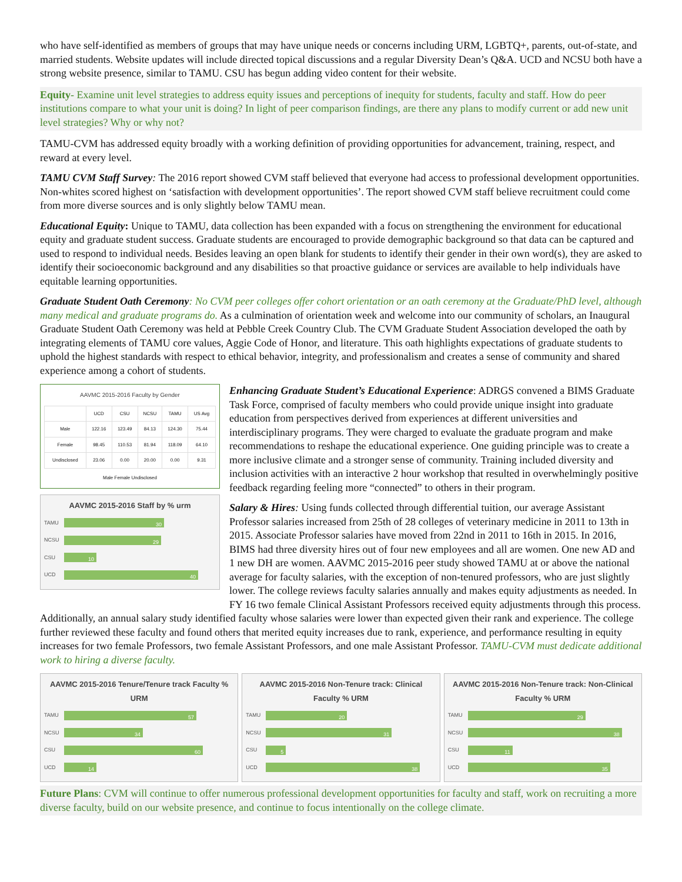who have self-identified as members of groups that may have unique needs or concerns including URM, LGBTQ+, parents, out-of-state, and married students. Website updates will include directed topical discussions and a regular Diversity Dean’s Q&A. UCD and NCSU both have a strong website presence, similar to TAMU. CSU has begun adding video content for their website.
Equity- Examine unit level strategies to address equity issues and perceptions of inequity for students, faculty and staff. How do peer institutions compare to what your unit is doing? In light of peer comparison findings, are there any plans to modify current or add new unit level strategies? Why or why not?
TAMU-CVM has addressed equity broadly with a working definition of providing opportunities for advancement, training, respect, and reward at every level.
TAMU CVM Staff Survey: The 2016 report showed CVM staff believed that everyone had access to professional development opportunities. Non-whites scored highest on ‘satisfaction with development opportunities’. The report showed CVM staff believe recruitment could come from more diverse sources and is only slightly below TAMU mean.
Educational Equity: Unique to TAMU, data collection has been expanded with a focus on strengthening the environment for educational equity and graduate student success. Graduate students are encouraged to provide demographic background so that data can be captured and used to respond to individual needs. Besides leaving an open blank for students to identify their gender in their own word(s), they are asked to identify their socioeconomic background and any disabilities so that proactive guidance or services are available to help individuals have equitable learning opportunities.
Graduate Student Oath Ceremony: No CVM peer colleges offer cohort orientation or an oath ceremony at the Graduate/PhD level, although many medical and graduate programs do. As a culmination of orientation week and welcome into our community of scholars, an Inaugural Graduate Student Oath Ceremony was held at Pebble Creek Country Club. The CVM Graduate Student Association developed the oath by integrating elements of TAMU core values, Aggie Code of Honor, and literature. This oath highlights expectations of graduate students to uphold the highest standards with respect to ethical behavior, integrity, and professionalism and creates a sense of community and shared experience among a cohort of students.
AAVMC 2015-2016 Faculty by Gender
| | UCD | CSU | NCSU | TAMU | US Avg |
| --- | --- | --- | --- | --- | --- |
| Male | 122.16 | 123.49 | 84.13 | 124.30 | 75.44 |
| Female | 98.45 | 110.53 | 81.94 | 118.09 | 64.10 |
| Undisclosed | 23.06 | 0.00 | 20.00 | 0.00 | 9.31 |
Male Female Undisclosed
AAVMC 2015-2016 Staff by % urm
TAMU 30
NCSU 29
CSU 10
UCD 40
Enhancing Graduate Student’s Educational Experience: ADRGS convened a BIMS Graduate Task Force, comprised of faculty members who could provide unique insight into graduate education from perspectives derived from experiences at different universities and interdisciplinary programs. They were charged to evaluate the graduate program and make recommendations to reshape the educational experience. One guiding principle was to create a more inclusive climate and a stronger sense of community. Training included diversity and inclusion activities with an interactive 2 hour workshop that resulted in overwhelmingly positive feedback regarding feeling more “connected” to others in their program.
Salary & Hires: Using funds collected through differential tuition, our average Assistant Professor salaries increased from 25th of 28 colleges of veterinary medicine in 2011 to 13th in 2015. Associate Professor salaries have moved from 22nd in 2011 to 16th in 2015. In 2016, BIMS had three diversity hires out of four new employees and all are women. One new AD and 1 new DH are women. AAVMC 2015-2016 peer study showed TAMU at or above the national average for faculty salaries, with the exception of non-tenured professors, who are just slightly lower. The college reviews faculty salaries annually and makes equity adjustments as needed. In FY 16 two female Clinical Assistant Professors received equity adjustments through this process. Additionally, an annual salary study identified faculty whose salaries were lower than expected given their rank and experience. The college further reviewed these faculty and found others that merited equity increases due to rank, experience, and performance resulting in equity increases for two female Professors, two female Assistant Professors, and one male Assistant Professor. TAMU-CVM must dedicate additional work to hiring a diverse faculty.
AAVMC 2015-2016 Tenure/Tenure track Faculty % URM
TAMU 57
NCSU 34
CSU 60
UCD 14
AAVMC 2015-2016 Non-Tenure track: Clinical Faculty % URM
TAMU 20
NCSU 31
CSU 5
UCD 38
AAVMC 2015-2016 Non-Tenure track: Non-Clinical Faculty % URM
TAMU 29
NCSU 38
CSU 11
UCD 35
Future Plans: CVM will continue to offer numerous professional development opportunities for faculty and staff, work on recruiting a more diverse faculty, build on our website presence, and continue to focus intentionally on the college climate.